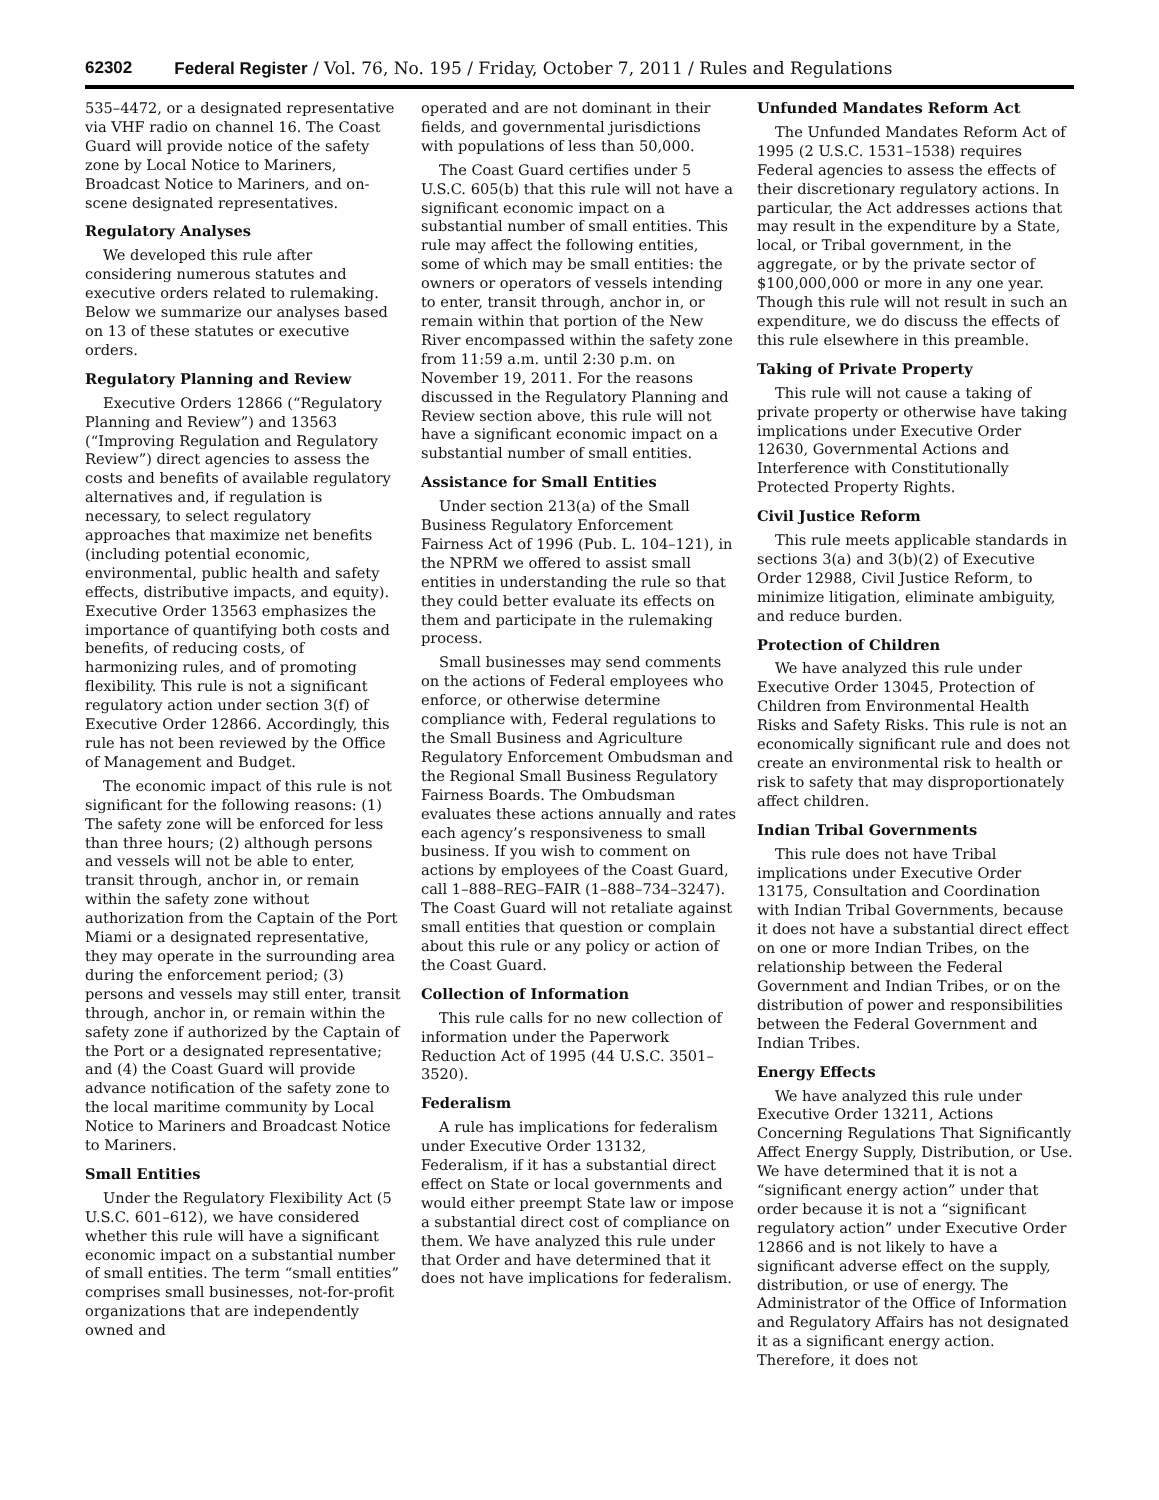62302 Federal Register / Vol. 76, No. 195 / Friday, October 7, 2011 / Rules and Regulations
535–4472, or a designated representative via VHF radio on channel 16. The Coast Guard will provide notice of the safety zone by Local Notice to Mariners, Broadcast Notice to Mariners, and on-scene designated representatives.
Regulatory Analyses
We developed this rule after considering numerous statutes and executive orders related to rulemaking. Below we summarize our analyses based on 13 of these statutes or executive orders.
Regulatory Planning and Review
Executive Orders 12866 (“Regulatory Planning and Review”) and 13563 (“Improving Regulation and Regulatory Review”) direct agencies to assess the costs and benefits of available regulatory alternatives and, if regulation is necessary, to select regulatory approaches that maximize net benefits (including potential economic, environmental, public health and safety effects, distributive impacts, and equity). Executive Order 13563 emphasizes the importance of quantifying both costs and benefits, of reducing costs, of harmonizing rules, and of promoting flexibility. This rule is not a significant regulatory action under section 3(f) of Executive Order 12866. Accordingly, this rule has not been reviewed by the Office of Management and Budget.
The economic impact of this rule is not significant for the following reasons: (1) The safety zone will be enforced for less than three hours; (2) although persons and vessels will not be able to enter, transit through, anchor in, or remain within the safety zone without authorization from the Captain of the Port Miami or a designated representative, they may operate in the surrounding area during the enforcement period; (3) persons and vessels may still enter, transit through, anchor in, or remain within the safety zone if authorized by the Captain of the Port or a designated representative; and (4) the Coast Guard will provide advance notification of the safety zone to the local maritime community by Local Notice to Mariners and Broadcast Notice to Mariners.
Small Entities
Under the Regulatory Flexibility Act (5 U.S.C. 601–612), we have considered whether this rule will have a significant economic impact on a substantial number of small entities. The term “small entities” comprises small businesses, not-for-profit organizations that are independently owned and
operated and are not dominant in their fields, and governmental jurisdictions with populations of less than 50,000.
The Coast Guard certifies under 5 U.S.C. 605(b) that this rule will not have a significant economic impact on a substantial number of small entities. This rule may affect the following entities, some of which may be small entities: the owners or operators of vessels intending to enter, transit through, anchor in, or remain within that portion of the New River encompassed within the safety zone from 11:59 a.m. until 2:30 p.m. on November 19, 2011. For the reasons discussed in the Regulatory Planning and Review section above, this rule will not have a significant economic impact on a substantial number of small entities.
Assistance for Small Entities
Under section 213(a) of the Small Business Regulatory Enforcement Fairness Act of 1996 (Pub. L. 104–121), in the NPRM we offered to assist small entities in understanding the rule so that they could better evaluate its effects on them and participate in the rulemaking process.
Small businesses may send comments on the actions of Federal employees who enforce, or otherwise determine compliance with, Federal regulations to the Small Business and Agriculture Regulatory Enforcement Ombudsman and the Regional Small Business Regulatory Fairness Boards. The Ombudsman evaluates these actions annually and rates each agency’s responsiveness to small business. If you wish to comment on actions by employees of the Coast Guard, call 1–888–REG–FAIR (1–888–734–3247). The Coast Guard will not retaliate against small entities that question or complain about this rule or any policy or action of the Coast Guard.
Collection of Information
This rule calls for no new collection of information under the Paperwork Reduction Act of 1995 (44 U.S.C. 3501–3520).
Federalism
A rule has implications for federalism under Executive Order 13132, Federalism, if it has a substantial direct effect on State or local governments and would either preempt State law or impose a substantial direct cost of compliance on them. We have analyzed this rule under that Order and have determined that it does not have implications for federalism.
Unfunded Mandates Reform Act
The Unfunded Mandates Reform Act of 1995 (2 U.S.C. 1531–1538) requires Federal agencies to assess the effects of their discretionary regulatory actions. In particular, the Act addresses actions that may result in the expenditure by a State, local, or Tribal government, in the aggregate, or by the private sector of $100,000,000 or more in any one year. Though this rule will not result in such an expenditure, we do discuss the effects of this rule elsewhere in this preamble.
Taking of Private Property
This rule will not cause a taking of private property or otherwise have taking implications under Executive Order 12630, Governmental Actions and Interference with Constitutionally Protected Property Rights.
Civil Justice Reform
This rule meets applicable standards in sections 3(a) and 3(b)(2) of Executive Order 12988, Civil Justice Reform, to minimize litigation, eliminate ambiguity, and reduce burden.
Protection of Children
We have analyzed this rule under Executive Order 13045, Protection of Children from Environmental Health Risks and Safety Risks. This rule is not an economically significant rule and does not create an environmental risk to health or risk to safety that may disproportionately affect children.
Indian Tribal Governments
This rule does not have Tribal implications under Executive Order 13175, Consultation and Coordination with Indian Tribal Governments, because it does not have a substantial direct effect on one or more Indian Tribes, on the relationship between the Federal Government and Indian Tribes, or on the distribution of power and responsibilities between the Federal Government and Indian Tribes.
Energy Effects
We have analyzed this rule under Executive Order 13211, Actions Concerning Regulations That Significantly Affect Energy Supply, Distribution, or Use. We have determined that it is not a “significant energy action” under that order because it is not a “significant regulatory action” under Executive Order 12866 and is not likely to have a significant adverse effect on the supply, distribution, or use of energy. The Administrator of the Office of Information and Regulatory Affairs has not designated it as a significant energy action. Therefore, it does not